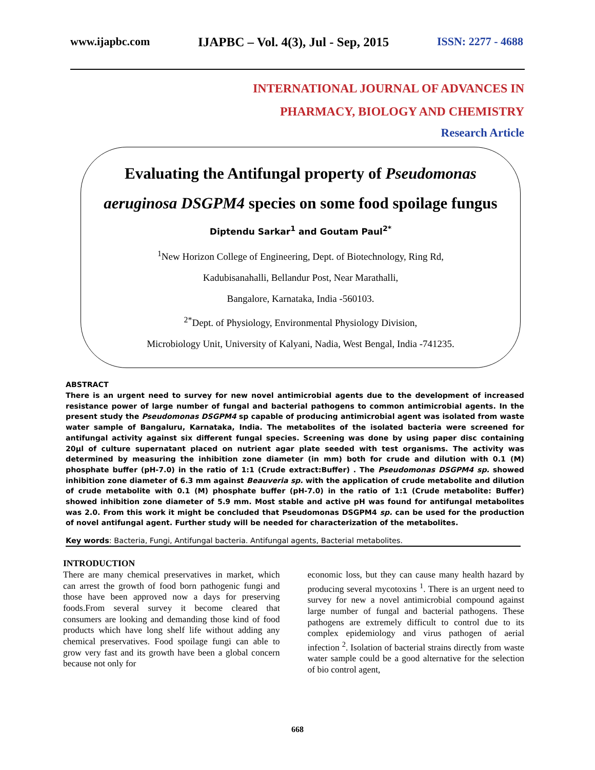www.ijapbc.com IJAPBC – Vol. 4(3), Jul - Sep, 2015 ISSN: 2277 - 4688
INTERNATIONAL JOURNAL OF ADVANCES IN
PHARMACY, BIOLOGY AND CHEMISTRY
Research Article
Evaluating the Antifungal property of Pseudomonas aeruginosa DSGPM4 species on some food spoilage fungus
Diptendu Sarkar<sup>1</sup> and Goutam Paul<sup>2*</sup>
<sup>1</sup> New Horizon College of Engineering, Dept. of Biotechnology, Ring Rd,
Kadubisanahalli, Bellandur Post, Near Marathalli,
Bangalore, Karnataka, India -560103.
<sup>2*</sup>Dept. of Physiology, Environmental Physiology Division,
Microbiology Unit, University of Kalyani, Nadia, West Bengal, India -741235.
ABSTRACT
There is an urgent need to survey for new novel antimicrobial agents due to the development of increased resistance power of large number of fungal and bacterial pathogens to common antimicrobial agents. In the present study the Pseudomonas DSGPM4 sp capable of producing antimicrobial agent was isolated from waste water sample of Bangaluru, Karnataka, India. The metabolites of the isolated bacteria were screened for antifungal activity against six different fungal species. Screening was done by using paper disc containing 20μl of culture supernatant placed on nutrient agar plate seeded with test organisms. The activity was determined by measuring the inhibition zone diameter (in mm) both for crude and dilution with 0.1 (M) phosphate buffer (pH-7.0) in the ratio of 1:1 (Crude extract:Buffer) . The Pseudomonas DSGPM4 sp. showed inhibition zone diameter of 6.3 mm against Beauveria sp. with the application of crude metabolite and dilution of crude metabolite with 0.1 (M) phosphate buffer (pH-7.0) in the ratio of 1:1 (Crude metabolite: Buffer) showed inhibition zone diameter of 5.9 mm. Most stable and active pH was found for antifungal metabolites was 2.0. From this work it might be concluded that Pseudomonas DSGPM4 sp. can be used for the production of novel antifungal agent. Further study will be needed for characterization of the metabolites.
Key words: Bacteria, Fungi, Antifungal bacteria. Antifungal agents, Bacterial metabolites.
INTRODUCTION
There are many chemical preservatives in market, which can arrest the growth of food born pathogenic fungi and those have been approved now a days for preserving foods.From several survey it become cleared that consumers are looking and demanding those kind of food products which have long shelf life without adding any chemical preservatives. Food spoilage fungi can able to grow very fast and its growth have been a global concern because not only for
economic loss, but they can cause many health hazard by producing several mycotoxins <sup>1</sup>. There is an urgent need to survey for new a novel antimicrobial compound against large number of fungal and bacterial pathogens. These pathogens are extremely difficult to control due to its complex epidemiology and virus pathogen of aerial infection <sup>2</sup>. Isolation of bacterial strains directly from waste water sample could be a good alternative for the selection of bio control agent,
668